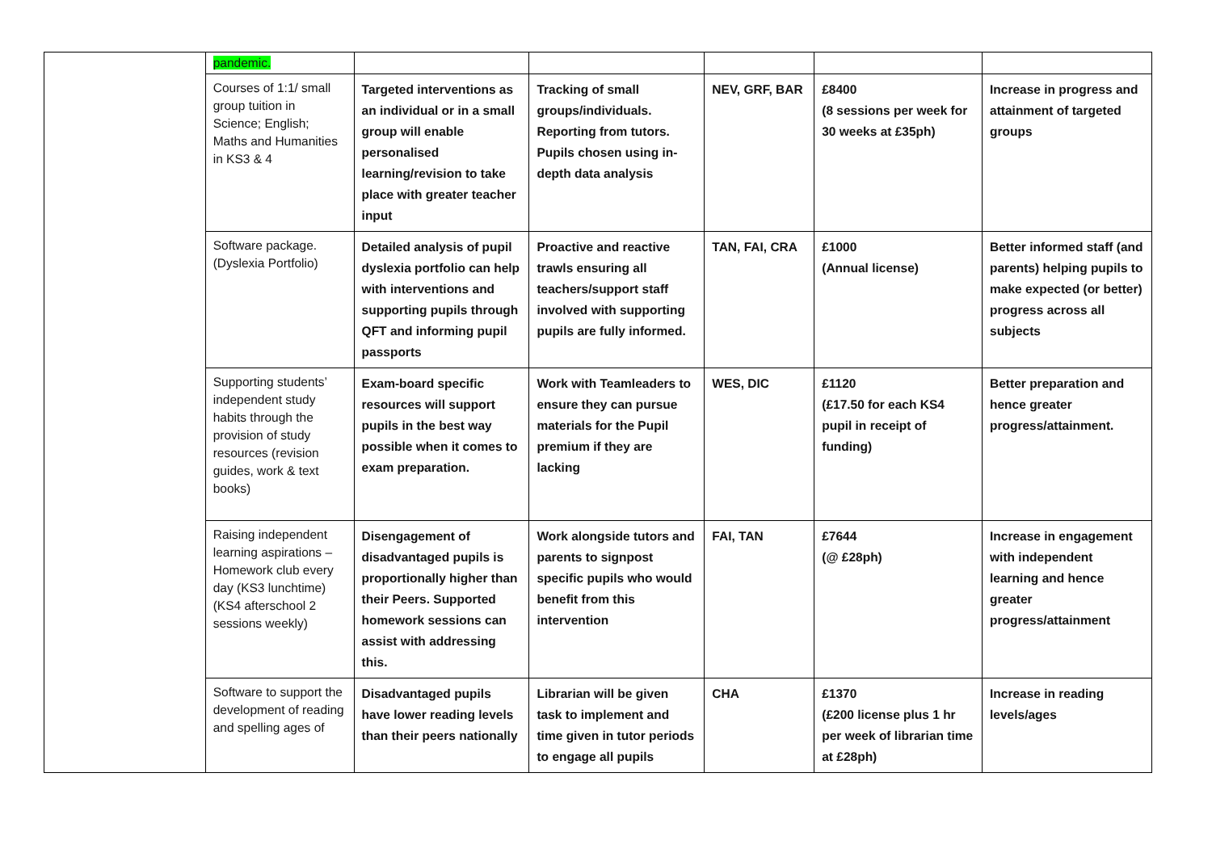| | pandemic. | | | | | |
| | Courses of 1:1/ small group tuition in Science; English; Maths and Humanities in KS3 & 4 | Targeted interventions as an individual or in a small group will enable personalised learning/revision to take place with greater teacher input | Tracking of small groups/individuals. Reporting from tutors. Pupils chosen using in-depth data analysis | NEV, GRF, BAR | £8400 (8 sessions per week for 30 weeks at £35ph) | Increase in progress and attainment of targeted groups |
| | Software package. (Dyslexia Portfolio) | Detailed analysis of pupil dyslexia portfolio can help with interventions and supporting pupils through QFT and informing pupil passports | Proactive and reactive trawls ensuring all teachers/support staff involved with supporting pupils are fully informed. | TAN, FAI, CRA | £1000 (Annual license) | Better informed staff (and parents) helping pupils to make expected (or better) progress across all subjects |
| | Supporting students’ independent study habits through the provision of study resources (revision guides, work & text books) | Exam-board specific resources will support pupils in the best way possible when it comes to exam preparation. | Work with Teamleaders to ensure they can pursue materials for the Pupil premium if they are lacking | WES, DIC | £1120 (£17.50 for each KS4 pupil in receipt of funding) | Better preparation and hence greater progress/attainment. |
| | Raising independent learning aspirations – Homework club every day (KS3 lunchtime) (KS4 afterschool 2 sessions weekly) | Disengagement of disadvantaged pupils is proportionally higher than their Peers. Supported homework sessions can assist with addressing this. | Work alongside tutors and parents to signpost specific pupils who would benefit from this intervention | FAI, TAN | £7644 (@ £28ph) | Increase in engagement with independent learning and hence greater progress/attainment |
| | Software to support the development of reading and spelling ages of | Disadvantaged pupils have lower reading levels than their peers nationally | Librarian will be given task to implement and time given in tutor periods to engage all pupils | CHA | £1370 (£200 license plus 1 hr per week of librarian time at £28ph) | Increase in reading levels/ages |